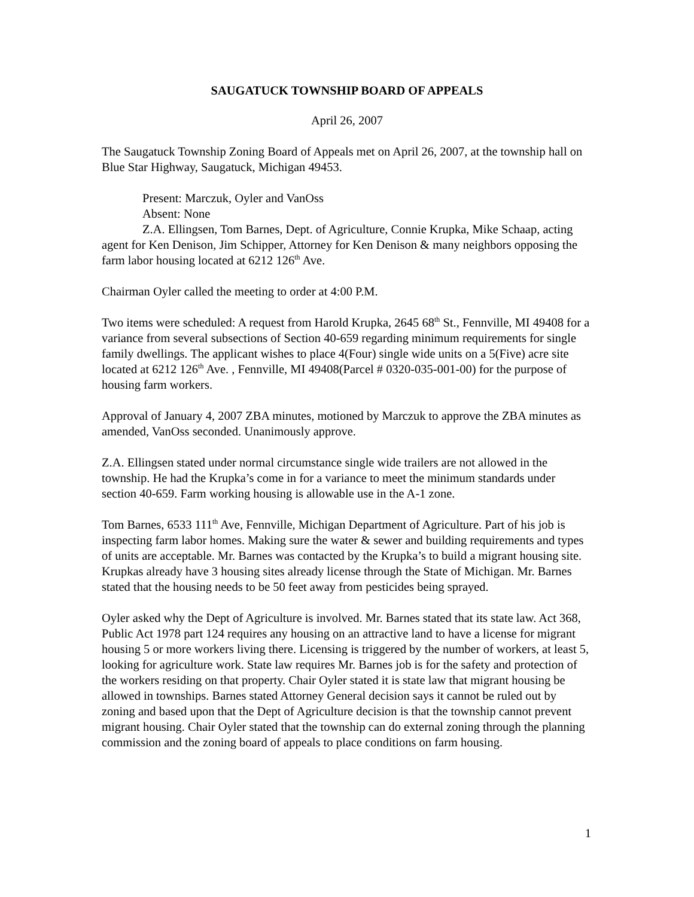SAUGATUCK TOWNSHIP BOARD OF APPEALS
April 26, 2007
The Saugatuck Township Zoning Board of Appeals met on April 26, 2007, at the township hall on Blue Star Highway, Saugatuck, Michigan 49453.
Present: Marczuk, Oyler and VanOss
Absent: None
Z.A. Ellingsen, Tom Barnes, Dept. of Agriculture, Connie Krupka, Mike Schaap, acting agent for Ken Denison, Jim Schipper, Attorney for Ken Denison & many neighbors opposing the farm labor housing located at 6212 126<sup>th</sup> Ave.
Chairman Oyler called the meeting to order at 4:00 P.M.
Two items were scheduled: A request from Harold Krupka, 2645 68<sup>th</sup> St., Fennville, MI 49408 for a variance from several subsections of Section 40-659 regarding minimum requirements for single family dwellings. The applicant wishes to place 4(Four) single wide units on a 5(Five) acre site located at 6212 126<sup>th</sup> Ave. , Fennville, MI 49408(Parcel # 0320-035-001-00) for the purpose of housing farm workers.
Approval of January 4, 2007 ZBA minutes, motioned by Marczuk to approve the ZBA minutes as amended, VanOss seconded. Unanimously approve.
Z.A. Ellingsen stated under normal circumstance single wide trailers are not allowed in the township. He had the Krupka’s come in for a variance to meet the minimum standards under section 40-659. Farm working housing is allowable use in the A-1 zone.
Tom Barnes, 6533 111<sup>th</sup> Ave, Fennville, Michigan Department of Agriculture. Part of his job is inspecting farm labor homes. Making sure the water & sewer and building requirements and types of units are acceptable. Mr. Barnes was contacted by the Krupka’s to build a migrant housing site. Krupkas already have 3 housing sites already license through the State of Michigan. Mr. Barnes stated that the housing needs to be 50 feet away from pesticides being sprayed.
Oyler asked why the Dept of Agriculture is involved. Mr. Barnes stated that its state law. Act 368, Public Act 1978 part 124 requires any housing on an attractive land to have a license for migrant housing 5 or more workers living there. Licensing is triggered by the number of workers, at least 5, looking for agriculture work. State law requires Mr. Barnes job is for the safety and protection of the workers residing on that property. Chair Oyler stated it is state law that migrant housing be allowed in townships. Barnes stated Attorney General decision says it cannot be ruled out by zoning and based upon that the Dept of Agriculture decision is that the township cannot prevent migrant housing. Chair Oyler stated that the township can do external zoning through the planning commission and the zoning board of appeals to place conditions on farm housing.
1